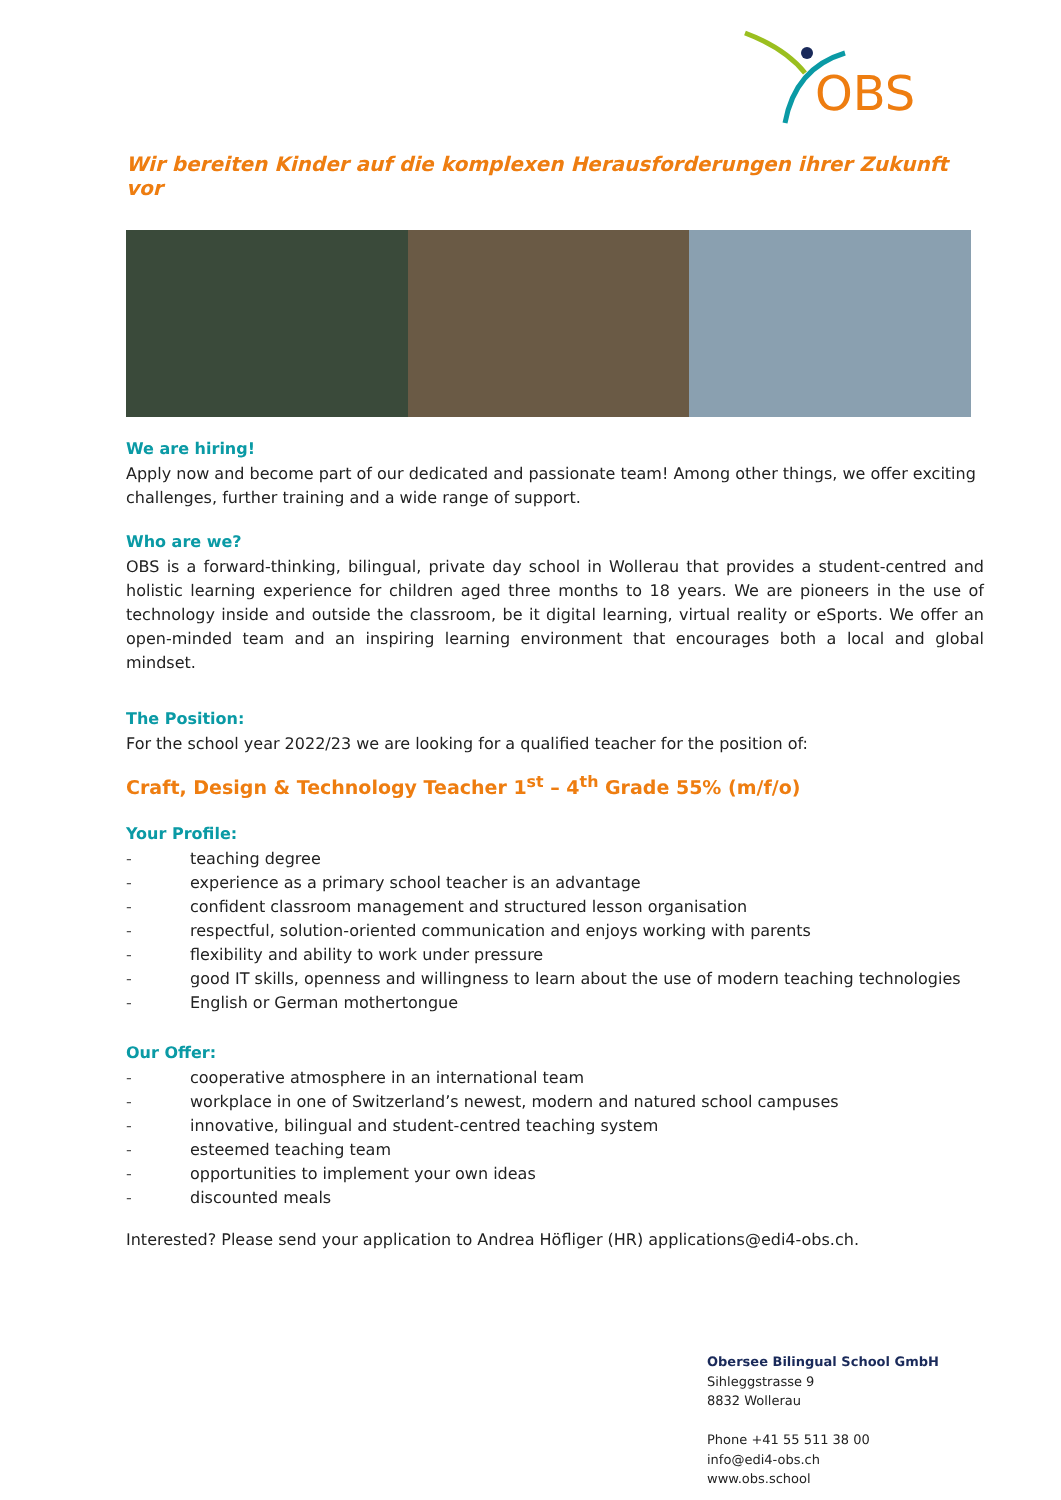OBS
Wir bereiten Kinder auf die komplexen Herausforderungen ihrer Zukunft vor
We are hiring!
Apply now and become part of our dedicated and passionate team! Among other things, we offer exciting challenges, further training and a wide range of support.
Who are we?
OBS is a forward-thinking, bilingual, private day school in Wollerau that provides a student-centred and holistic learning experience for children aged three months to 18 years. We are pioneers in the use of technology inside and outside the classroom, be it digital learning, virtual reality or eSports. We offer an open-minded team and an inspiring learning environment that encourages both a local and global mindset.
The Position:
For the school year 2022/23 we are looking for a qualified teacher for the position of:
Craft, Design & Technology Teacher 1<sup>st</sup> – 4<sup>th</sup> Grade 55% (m/f/o)
Your Profile:
- teaching degree
- experience as a primary school teacher is an advantage
- confident classroom management and structured lesson organisation
- respectful, solution-oriented communication and enjoys working with parents
- flexibility and ability to work under pressure
- good IT skills, openness and willingness to learn about the use of modern teaching technologies
- English or German mothertongue
Our Offer:
- cooperative atmosphere in an international team
- workplace in one of Switzerland’s newest, modern and natured school campuses
- innovative, bilingual and student-centred teaching system
- esteemed teaching team
- opportunities to implement your own ideas
- discounted meals
Interested? Please send your application to Andrea Höfliger (HR) applications@edi4-obs.ch.
Obersee Bilingual School GmbH
Sihleggstrasse 9
8832 Wollerau
Phone +41 55 511 38 00
info@edi4-obs.ch
www.obs.school